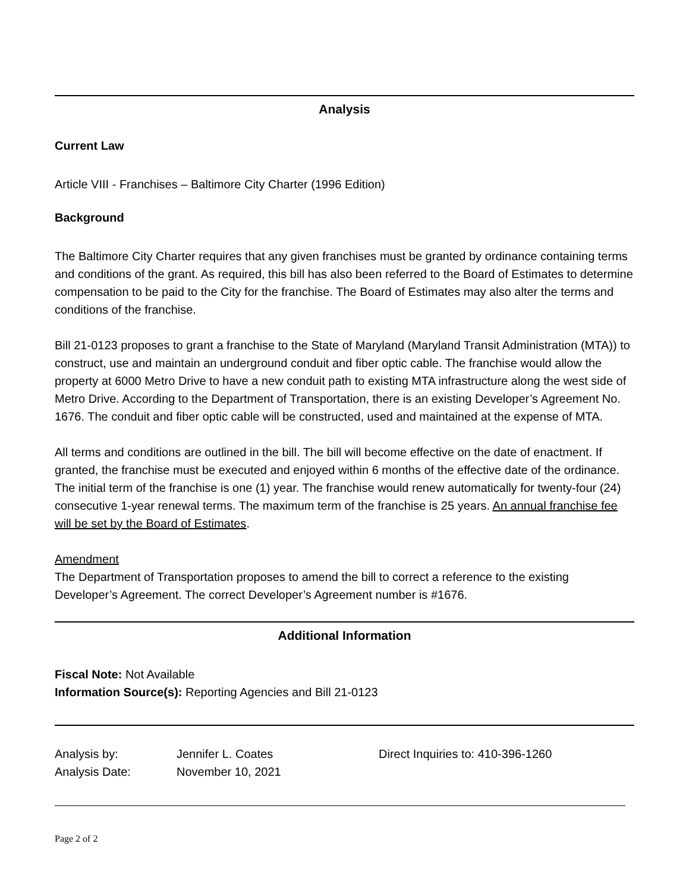Analysis
Current Law
Article VIII - Franchises – Baltimore City Charter (1996 Edition)
Background
The Baltimore City Charter requires that any given franchises must be granted by ordinance containing terms and conditions of the grant. As required, this bill has also been referred to the Board of Estimates to determine compensation to be paid to the City for the franchise. The Board of Estimates may also alter the terms and conditions of the franchise.
Bill 21-0123 proposes to grant a franchise to the State of Maryland (Maryland Transit Administration (MTA)) to construct, use and maintain an underground conduit and fiber optic cable. The franchise would allow the property at 6000 Metro Drive to have a new conduit path to existing MTA infrastructure along the west side of Metro Drive. According to the Department of Transportation, there is an existing Developer’s Agreement No. 1676. The conduit and fiber optic cable will be constructed, used and maintained at the expense of MTA.
All terms and conditions are outlined in the bill. The bill will become effective on the date of enactment. If granted, the franchise must be executed and enjoyed within 6 months of the effective date of the ordinance. The initial term of the franchise is one (1) year. The franchise would renew automatically for twenty-four (24) consecutive 1-year renewal terms. The maximum term of the franchise is 25 years. An annual franchise fee will be set by the Board of Estimates.
Amendment
The Department of Transportation proposes to amend the bill to correct a reference to the existing Developer’s Agreement. The correct Developer’s Agreement number is #1676.
Additional Information
Fiscal Note: Not Available
Information Source(s): Reporting Agencies and Bill 21-0123
Analysis by: Jennifer L. Coates Direct Inquiries to: 410-396-1260
Analysis Date: November 10, 2021
Page 2 of 2